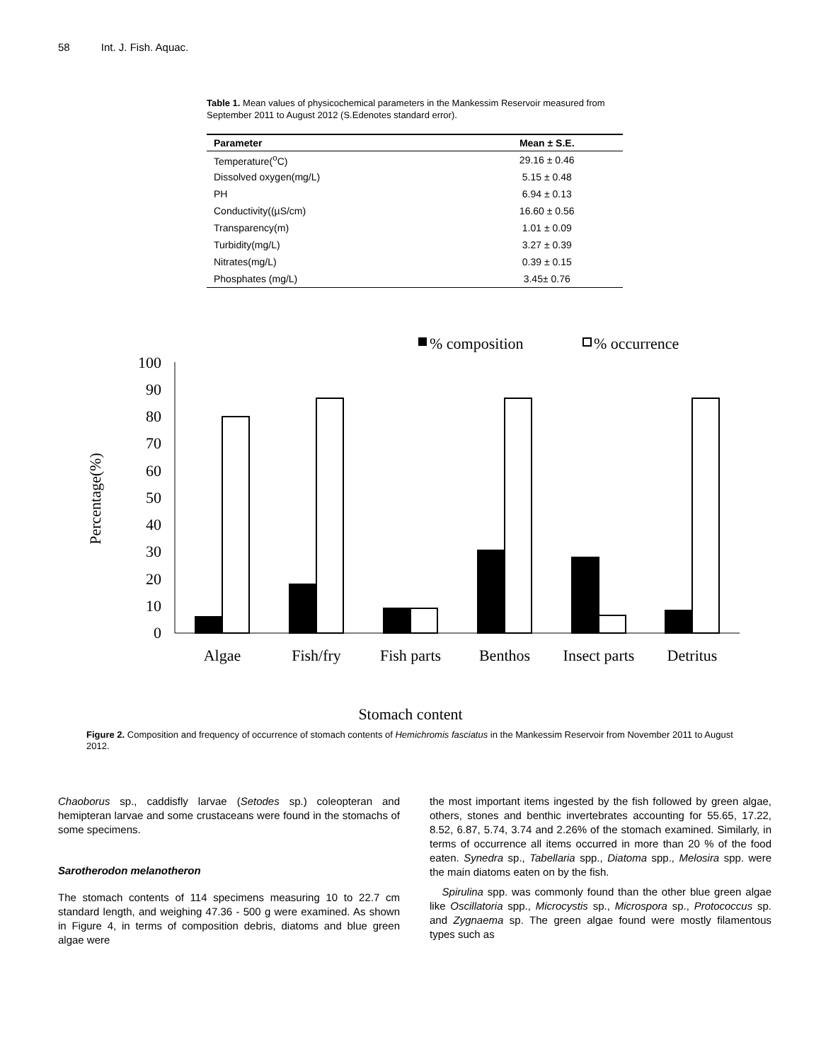58 Int. J. Fish. Aquac.
Table 1. Mean values of physicochemical parameters in the Mankessim Reservoir measured from September 2011 to August 2012 (S.Edenotes standard error).
| Parameter | Mean ± S.E. |
| --- | --- |
| Temperature(<sup>o</sup>C) | 29.16 ± 0.46 |
| Dissolved oxygen(mg/L) | 5.15 ± 0.48 |
| PH | 6.94 ± 0.13 |
| Conductivity((µS/cm) | 16.60 ± 0.56 |
| Transparency(m) | 1.01 ± 0.09 |
| Turbidity(mg/L) | 3.27 ± 0.39 |
| Nitrates(mg/L) | 0.39 ± 0.15 |
| Phosphates (mg/L) | 3.45± 0.76 |
% composition
% occurrence
Percentage(%)
0
10
20
30
40
50
60
70
80
90
100
Algae
Fish/fry
Fish parts
Benthos
Insect parts
Detritus
Stomach content
Figure 2. Composition and frequency of occurrence of stomach contents of Hemichromis fasciatus in the Mankessim Reservoir from November 2011 to August 2012.
Chaoborus sp., caddisfly larvae (Setodes sp.) coleopteran and hemipteran larvae and some crustaceans were found in the stomachs of some specimens.
Sarotherodon melanotheron
The stomach contents of 114 specimens measuring 10 to 22.7 cm standard length, and weighing 47.36 - 500 g were examined. As shown in Figure 4, in terms of composition debris, diatoms and blue green algae were
the most important items ingested by the fish followed by green algae, others, stones and benthic invertebrates accounting for 55.65, 17.22, 8.52, 6.87, 5.74, 3.74 and 2.26% of the stomach examined. Similarly, in terms of occurrence all items occurred in more than 20 % of the food eaten. Synedra sp., Tabellaria spp., Diatoma spp., Melosira spp. were the main diatoms eaten on by the fish.
Spirulina spp. was commonly found than the other blue green algae like Oscillatoria spp., Microcystis sp., Microspora sp., Protococcus sp. and Zygnaema sp. The green algae found were mostly filamentous types such as